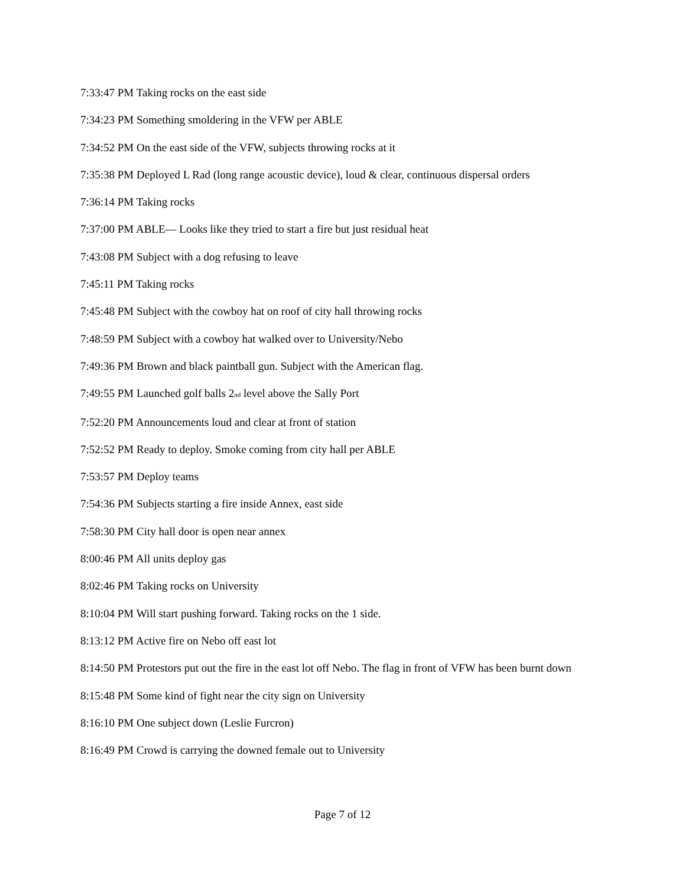7:33:47 PM Taking rocks on the east side
7:34:23 PM Something smoldering in the VFW per ABLE
7:34:52 PM On the east side of the VFW, subjects throwing rocks at it
7:35:38 PM Deployed L Rad (long range acoustic device), loud & clear, continuous dispersal orders
7:36:14 PM Taking rocks
7:37:00 PM ABLE— Looks like they tried to start a fire but just residual heat
7:43:08 PM Subject with a dog refusing to leave
7:45:11 PM Taking rocks
7:45:48 PM Subject with the cowboy hat on roof of city hall throwing rocks
7:48:59 PM Subject with a cowboy hat walked over to University/Nebo
7:49:36 PM Brown and black paintball gun. Subject with the American flag.
7:49:55 PM Launched golf balls 2<sub>nd</sub> level above the Sally Port
7:52:20 PM Announcements loud and clear at front of station
7:52:52 PM Ready to deploy. Smoke coming from city hall per ABLE
7:53:57 PM Deploy teams
7:54:36 PM Subjects starting a fire inside Annex, east side
7:58:30 PM City hall door is open near annex
8:00:46 PM All units deploy gas
8:02:46 PM Taking rocks on University
8:10:04 PM Will start pushing forward. Taking rocks on the 1 side.
8:13:12 PM Active fire on Nebo off east lot
8:14:50 PM Protestors put out the fire in the east lot off Nebo. The flag in front of VFW has been burnt down
8:15:48 PM Some kind of fight near the city sign on University
8:16:10 PM One subject down (Leslie Furcron)
8:16:49 PM Crowd is carrying the downed female out to University
Page 7 of 12